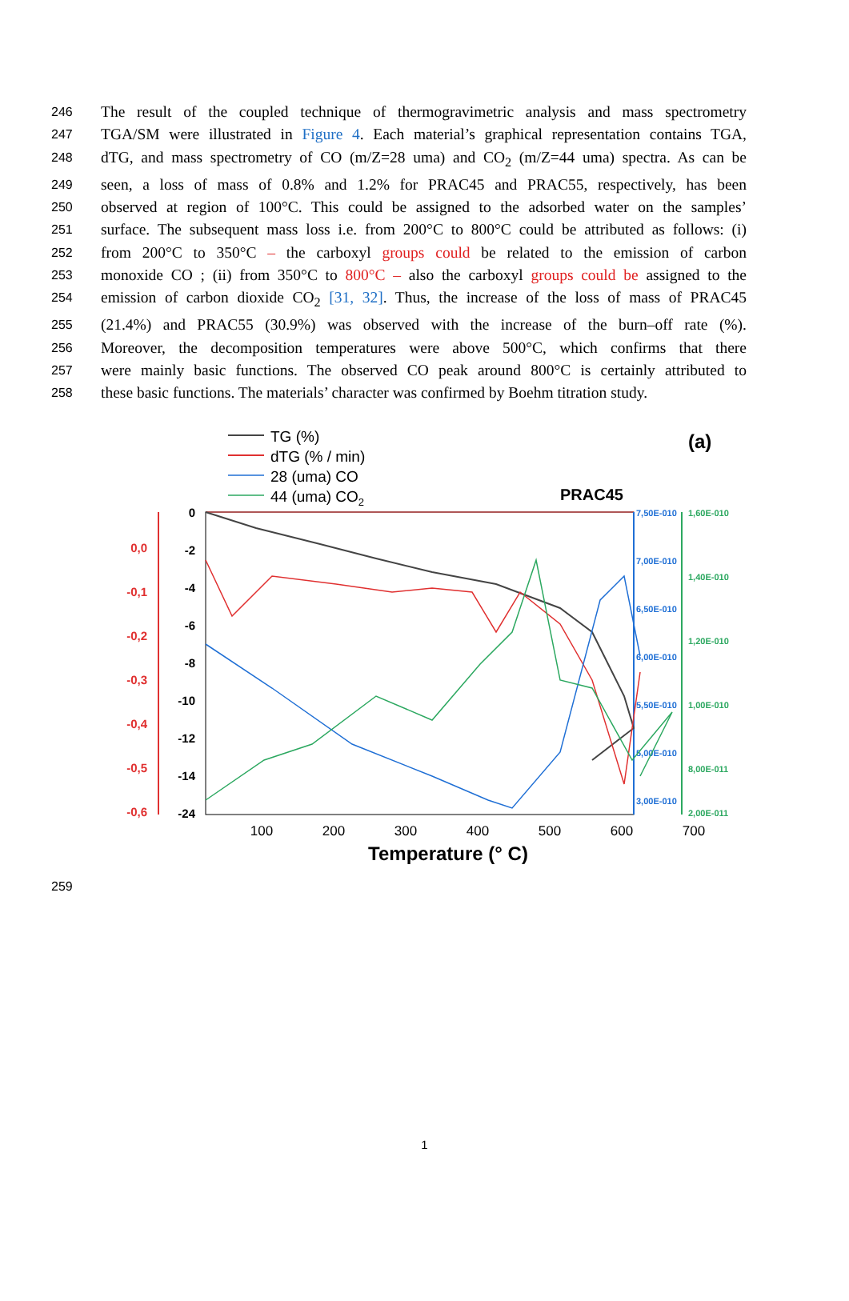246 The result of the coupled technique of thermogravimetric analysis and mass spectrometry
247 TGA/SM were illustrated in Figure 4. Each material’s graphical representation contains TGA,
248 dTG, and mass spectrometry of CO (m/Z=28 uma) and CO<sub>2</sub> (m/Z=44 uma) spectra. As can be
249 seen, a loss of mass of 0.8% and 1.2% for PRAC45 and PRAC55, respectively, has been
250 observed at region of 100°C. This could be assigned to the adsorbed water on the samples’
251 surface. The subsequent mass loss i.e. from 200°C to 800°C could be attributed as follows: (i)
252 from 200°C to 350°C – the carboxyl groups could be related to the emission of carbon
253 monoxide CO ; (ii) from 350°C to 800°C – also the carboxyl groups could be assigned to the
254 emission of carbon dioxide CO<sub>2</sub> [31, 32]. Thus, the increase of the loss of mass of PRAC45
255 (21.4%) and PRAC55 (30.9%) was observed with the increase of the burn–off rate (%).
256 Moreover, the decomposition temperatures were above 500°C, which confirms that there
257 were mainly basic functions. The observed CO peak around 800°C is certainly attributed to
258 these basic functions. The materials’ character was confirmed by Boehm titration study.
TG (%)
dTG (% / min)
28 (uma) CO
44 (uma) CO2
(a)
PRAC45
0
-2
-4
-6
-8
-10
-12
-14
-24
0,0
-0,1
-0,2
-0,3
-0,4
-0,5
-0,6
7,50E-010
7,00E-010
6,50E-010
6,00E-010
5,50E-010
5,00E-010
3,00E-010
1,60E-010
1,40E-010
1,20E-010
1,00E-010
8,00E-011
2,00E-011
100
200
300
400
500
600
700
Temperature (° C)
259
1